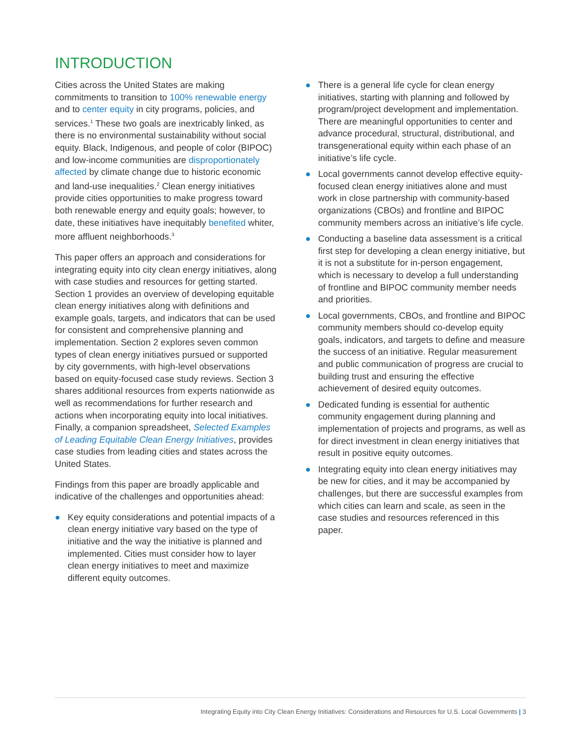INTRODUCTION
Cities across the United States are making commitments to transition to 100% renewable energy and to center equity in city programs, policies, and services.<sup>1</sup> These two goals are inextricably linked, as there is no environmental sustainability without social equity. Black, Indigenous, and people of color (BIPOC) and low-income communities are disproportionately affected by climate change due to historic economic and land-use inequalities.<sup>2</sup> Clean energy initiatives provide cities opportunities to make progress toward both renewable energy and equity goals; however, to date, these initiatives have inequitably benefited whiter, more affluent neighborhoods.<sup>3</sup>
This paper offers an approach and considerations for integrating equity into city clean energy initiatives, along with case studies and resources for getting started. Section 1 provides an overview of developing equitable clean energy initiatives along with definitions and example goals, targets, and indicators that can be used for consistent and comprehensive planning and implementation. Section 2 explores seven common types of clean energy initiatives pursued or supported by city governments, with high-level observations based on equity-focused case study reviews. Section 3 shares additional resources from experts nationwide as well as recommendations for further research and actions when incorporating equity into local initiatives. Finally, a companion spreadsheet, Selected Examples of Leading Equitable Clean Energy Initiatives, provides case studies from leading cities and states across the United States.
Findings from this paper are broadly applicable and indicative of the challenges and opportunities ahead:
● Key equity considerations and potential impacts of a clean energy initiative vary based on the type of initiative and the way the initiative is planned and implemented. Cities must consider how to layer clean energy initiatives to meet and maximize different equity outcomes.
● There is a general life cycle for clean energy initiatives, starting with planning and followed by program/project development and implementation. There are meaningful opportunities to center and advance procedural, structural, distributional, and transgenerational equity within each phase of an initiative’s life cycle.
● Local governments cannot develop effective equity-focused clean energy initiatives alone and must work in close partnership with community-based organizations (CBOs) and frontline and BIPOC community members across an initiative’s life cycle.
● Conducting a baseline data assessment is a critical first step for developing a clean energy initiative, but it is not a substitute for in-person engagement, which is necessary to develop a full understanding of frontline and BIPOC community member needs and priorities.
● Local governments, CBOs, and frontline and BIPOC community members should co-develop equity goals, indicators, and targets to define and measure the success of an initiative. Regular measurement and public communication of progress are crucial to building trust and ensuring the effective achievement of desired equity outcomes.
● Dedicated funding is essential for authentic community engagement during planning and implementation of projects and programs, as well as for direct investment in clean energy initiatives that result in positive equity outcomes.
● Integrating equity into clean energy initiatives may be new for cities, and it may be accompanied by challenges, but there are successful examples from which cities can learn and scale, as seen in the case studies and resources referenced in this paper.
Integrating Equity into City Clean Energy Initiatives: Considerations and Resources for U.S. Local Governments | 3